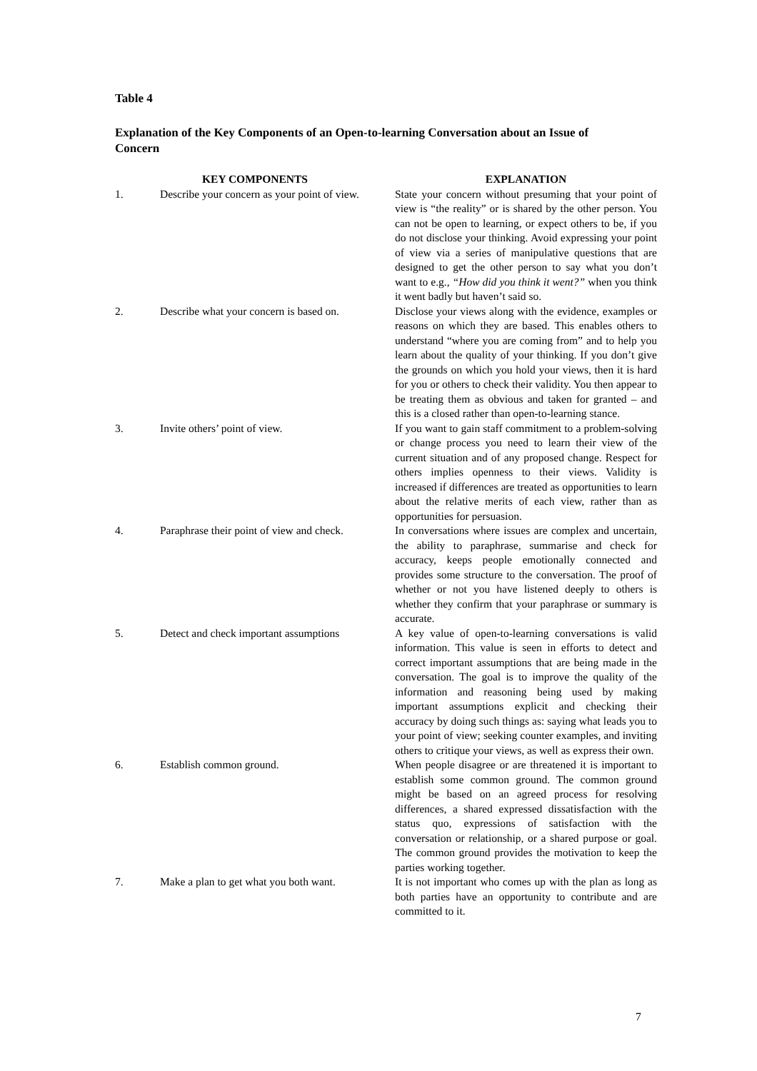Table 4
Explanation of the Key Components of an Open-to-learning Conversation about an Issue of Concern
| KEY COMPONENTS | | | EXPLANATION |
| --- | --- | --- | --- |
| 1. | Describe your concern as your point of view. | | State your concern without presuming that your point of view is “the reality” or is shared by the other person. You can not be open to learning, or expect others to be, if you do not disclose your thinking. Avoid expressing your point of view via a series of manipulative questions that are designed to get the other person to say what you don’t want to e.g., “How did you think it went?” when you think it went badly but haven’t said so. |
| 2. | Describe what your concern is based on. | | Disclose your views along with the evidence, examples or reasons on which they are based. This enables others to understand “where you are coming from” and to help you learn about the quality of your thinking. If you don’t give the grounds on which you hold your views, then it is hard for you or others to check their validity. You then appear to be treating them as obvious and taken for granted – and this is a closed rather than open-to-learning stance. |
| 3. | Invite others’ point of view. | | If you want to gain staff commitment to a problem-solving or change process you need to learn their view of the current situation and of any proposed change. Respect for others implies openness to their views. Validity is increased if differences are treated as opportunities to learn about the relative merits of each view, rather than as opportunities for persuasion. |
| 4. | Paraphrase their point of view and check. | | In conversations where issues are complex and uncertain, the ability to paraphrase, summarise and check for accuracy, keeps people emotionally connected and provides some structure to the conversation. The proof of whether or not you have listened deeply to others is whether they confirm that your paraphrase or summary is accurate. |
| 5. | Detect and check important assumptions | | A key value of open-to-learning conversations is valid information. This value is seen in efforts to detect and correct important assumptions that are being made in the conversation. The goal is to improve the quality of the information and reasoning being used by making important assumptions explicit and checking their accuracy by doing such things as: saying what leads you to your point of view; seeking counter examples, and inviting others to critique your views, as well as express their own. |
| 6. | Establish common ground. | | When people disagree or are threatened it is important to establish some common ground. The common ground might be based on an agreed process for resolving differences, a shared expressed dissatisfaction with the status quo, expressions of satisfaction with the conversation or relationship, or a shared purpose or goal. The common ground provides the motivation to keep the parties working together. |
| 7. | Make a plan to get what you both want. | | It is not important who comes up with the plan as long as both parties have an opportunity to contribute and are committed to it. |
7